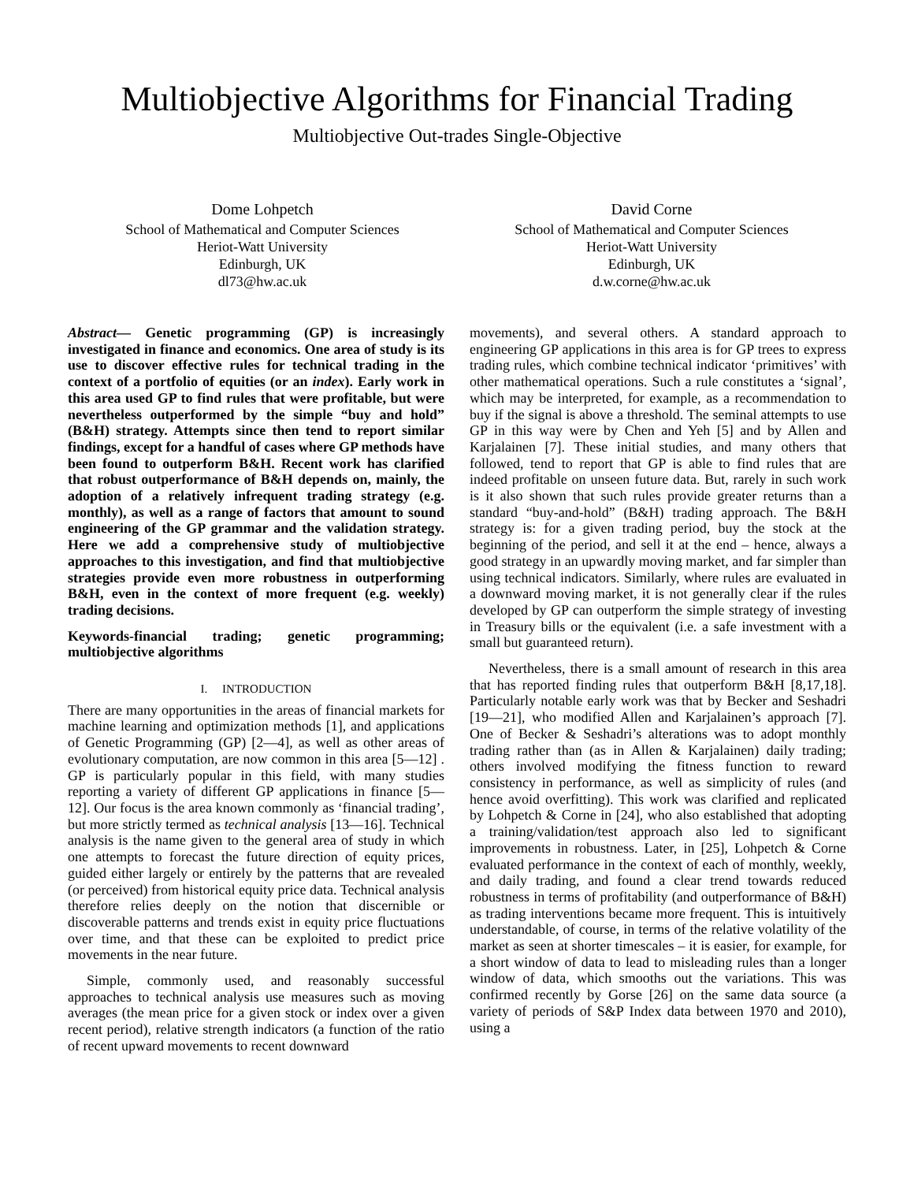Multiobjective Algorithms for Financial Trading
Multiobjective Out-trades Single-Objective
Dome Lohpetch
School of Mathematical and Computer Sciences
Heriot-Watt University
Edinburgh, UK
dl73@hw.ac.uk
David Corne
School of Mathematical and Computer Sciences
Heriot-Watt University
Edinburgh, UK
d.w.corne@hw.ac.uk
Abstract— Genetic programming (GP) is increasingly investigated in finance and economics. One area of study is its use to discover effective rules for technical trading in the context of a portfolio of equities (or an index). Early work in this area used GP to find rules that were profitable, but were nevertheless outperformed by the simple “buy and hold” (B&H) strategy. Attempts since then tend to report similar findings, except for a handful of cases where GP methods have been found to outperform B&H. Recent work has clarified that robust outperformance of B&H depends on, mainly, the adoption of a relatively infrequent trading strategy (e.g. monthly), as well as a range of factors that amount to sound engineering of the GP grammar and the validation strategy. Here we add a comprehensive study of multiobjective approaches to this investigation, and find that multiobjective strategies provide even more robustness in outperforming B&H, even in the context of more frequent (e.g. weekly) trading decisions.
Keywords-financial trading; genetic programming; multiobjective algorithms
I. INTRODUCTION
There are many opportunities in the areas of financial markets for machine learning and optimization methods [1], and applications of Genetic Programming (GP) [2—4], as well as other areas of evolutionary computation, are now common in this area [5—12] . GP is particularly popular in this field, with many studies reporting a variety of different GP applications in finance [5—12]. Our focus is the area known commonly as ‘financial trading’, but more strictly termed as technical analysis [13—16]. Technical analysis is the name given to the general area of study in which one attempts to forecast the future direction of equity prices, guided either largely or entirely by the patterns that are revealed (or perceived) from historical equity price data. Technical analysis therefore relies deeply on the notion that discernible or discoverable patterns and trends exist in equity price fluctuations over time, and that these can be exploited to predict price movements in the near future.
Simple, commonly used, and reasonably successful approaches to technical analysis use measures such as moving averages (the mean price for a given stock or index over a given recent period), relative strength indicators (a function of the ratio of recent upward movements to recent downward
movements), and several others. A standard approach to engineering GP applications in this area is for GP trees to express trading rules, which combine technical indicator ‘primitives’ with other mathematical operations. Such a rule constitutes a ‘signal’, which may be interpreted, for example, as a recommendation to buy if the signal is above a threshold. The seminal attempts to use GP in this way were by Chen and Yeh [5] and by Allen and Karjalainen [7]. These initial studies, and many others that followed, tend to report that GP is able to find rules that are indeed profitable on unseen future data. But, rarely in such work is it also shown that such rules provide greater returns than a standard “buy-and-hold” (B&H) trading approach. The B&H strategy is: for a given trading period, buy the stock at the beginning of the period, and sell it at the end – hence, always a good strategy in an upwardly moving market, and far simpler than using technical indicators. Similarly, where rules are evaluated in a downward moving market, it is not generally clear if the rules developed by GP can outperform the simple strategy of investing in Treasury bills or the equivalent (i.e. a safe investment with a small but guaranteed return).
Nevertheless, there is a small amount of research in this area that has reported finding rules that outperform B&H [8,17,18]. Particularly notable early work was that by Becker and Seshadri [19—21], who modified Allen and Karjalainen’s approach [7]. One of Becker & Seshadri’s alterations was to adopt monthly trading rather than (as in Allen & Karjalainen) daily trading; others involved modifying the fitness function to reward consistency in performance, as well as simplicity of rules (and hence avoid overfitting). This work was clarified and replicated by Lohpetch & Corne in [24], who also established that adopting a training/validation/test approach also led to significant improvements in robustness. Later, in [25], Lohpetch & Corne evaluated performance in the context of each of monthly, weekly, and daily trading, and found a clear trend towards reduced robustness in terms of profitability (and outperformance of B&H) as trading interventions became more frequent. This is intuitively understandable, of course, in terms of the relative volatility of the market as seen at shorter timescales – it is easier, for example, for a short window of data to lead to misleading rules than a longer window of data, which smooths out the variations. This was confirmed recently by Gorse [26] on the same data source (a variety of periods of S&P Index data between 1970 and 2010), using a